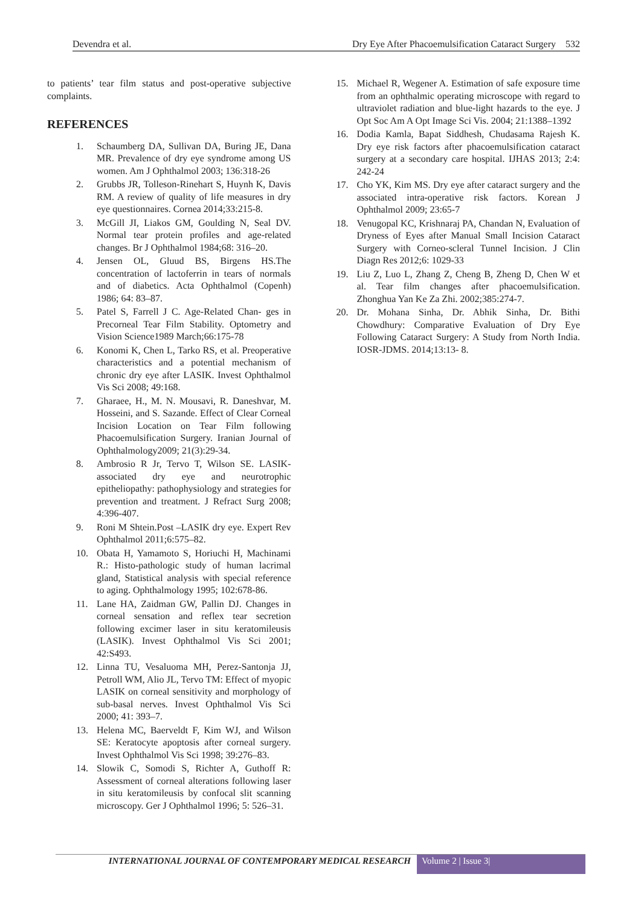Devendra et al. Dry Eye After Phacoemulsification Cataract Surgery 532
to patients’ tear film status and post-operative subjective complaints.
REFERENCES
1. Schaumberg DA, Sullivan DA, Buring JE, Dana MR. Prevalence of dry eye syndrome among US women. Am J Ophthalmol 2003; 136:318-26
2. Grubbs JR, Tolleson-Rinehart S, Huynh K, Davis RM. A review of quality of life measures in dry eye questionnaires. Cornea 2014;33:215-8.
3. McGill JI, Liakos GM, Goulding N, Seal DV. Normal tear protein profiles and age-related changes. Br J Ophthalmol 1984;68: 316–20.
4. Jensen OL, Gluud BS, Birgens HS.The concentration of lactoferrin in tears of normals and of diabetics. Acta Ophthalmol (Copenh) 1986; 64: 83–87.
5. Patel S, Farrell J C. Age-Related Chan- ges in Precorneal Tear Film Stability. Optometry and Vision Science1989 March;66:175-78
6. Konomi K, Chen L, Tarko RS, et al. Preoperative characteristics and a potential mechanism of chronic dry eye after LASIK. Invest Ophthalmol Vis Sci 2008; 49:168.
7. Gharaee, H., M. N. Mousavi, R. Daneshvar, M. Hosseini, and S. Sazande. Effect of Clear Corneal Incision Location on Tear Film following Phacoemulsification Surgery. Iranian Journal of Ophthalmology2009; 21(3):29-34.
8. Ambrosio R Jr, Tervo T, Wilson SE. LASIK-associated dry eye and neurotrophic epitheliopathy: pathophysiology and strategies for prevention and treatment. J Refract Surg 2008; 4:396-407.
9. Roni M Shtein.Post –LASIK dry eye. Expert Rev Ophthalmol 2011;6:575–82.
10. Obata H, Yamamoto S, Horiuchi H, Machinami R.: Histo-pathologic study of human lacrimal gland, Statistical analysis with special reference to aging. Ophthalmology 1995; 102:678-86.
11. Lane HA, Zaidman GW, Pallin DJ. Changes in corneal sensation and reflex tear secretion following excimer laser in situ keratomileusis (LASIK). Invest Ophthalmol Vis Sci 2001; 42:S493.
12. Linna TU, Vesaluoma MH, Perez-Santonja JJ, Petroll WM, Alio JL, Tervo TM: Effect of myopic LASIK on corneal sensitivity and morphology of sub-basal nerves. Invest Ophthalmol Vis Sci 2000; 41: 393–7.
13. Helena MC, Baerveldt F, Kim WJ, and Wilson SE: Keratocyte apoptosis after corneal surgery. Invest Ophthalmol Vis Sci 1998; 39:276–83.
14. Slowik C, Somodi S, Richter A, Guthoff R: Assessment of corneal alterations following laser in situ keratomileusis by confocal slit scanning microscopy. Ger J Ophthalmol 1996; 5: 526–31.
15. Michael R, Wegener A. Estimation of safe exposure time from an ophthalmic operating microscope with regard to ultraviolet radiation and blue-light hazards to the eye. J Opt Soc Am A Opt Image Sci Vis. 2004; 21:1388–1392
16. Dodia Kamla, Bapat Siddhesh, Chudasama Rajesh K. Dry eye risk factors after phacoemulsification cataract surgery at a secondary care hospital. IJHAS 2013; 2:4: 242-24
17. Cho YK, Kim MS. Dry eye after cataract surgery and the associated intra-operative risk factors. Korean J Ophthalmol 2009; 23:65-7
18. Venugopal KC, Krishnaraj PA, Chandan N, Evaluation of Dryness of Eyes after Manual Small Incision Cataract Surgery with Corneo-scleral Tunnel Incision. J Clin Diagn Res 2012;6: 1029-33
19. Liu Z, Luo L, Zhang Z, Cheng B, Zheng D, Chen W et al. Tear film changes after phacoemulsification. Zhonghua Yan Ke Za Zhi. 2002;385:274-7.
20. Dr. Mohana Sinha, Dr. Abhik Sinha, Dr. Bithi Chowdhury: Comparative Evaluation of Dry Eye Following Cataract Surgery: A Study from North India. IOSR-JDMS. 2014;13:13- 8.
INTERNATIONAL JOURNAL OF CONTEMPORARY MEDICAL RESEARCH Volume 2 | Issue 3|